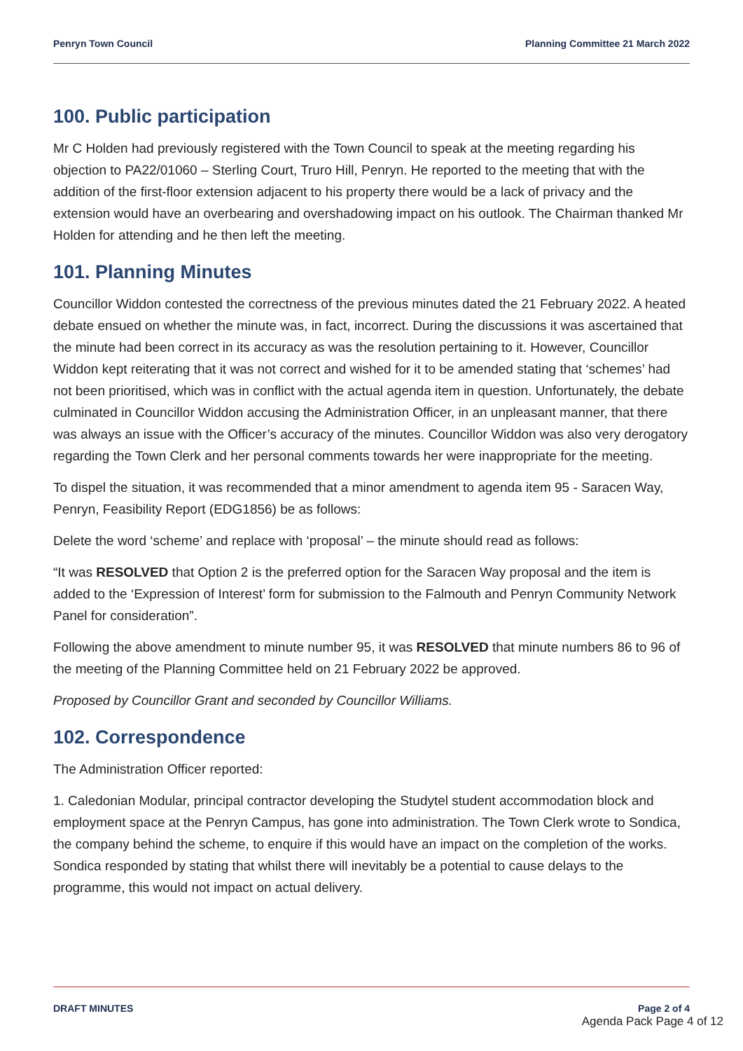Penryn Town Council Planning Committee 21 March 2022
100. Public participation
Mr C Holden had previously registered with the Town Council to speak at the meeting regarding his objection to PA22/01060 – Sterling Court, Truro Hill, Penryn. He reported to the meeting that with the addition of the first-floor extension adjacent to his property there would be a lack of privacy and the extension would have an overbearing and overshadowing impact on his outlook. The Chairman thanked Mr Holden for attending and he then left the meeting.
101. Planning Minutes
Councillor Widdon contested the correctness of the previous minutes dated the 21 February 2022. A heated debate ensued on whether the minute was, in fact, incorrect. During the discussions it was ascertained that the minute had been correct in its accuracy as was the resolution pertaining to it. However, Councillor Widdon kept reiterating that it was not correct and wished for it to be amended stating that ‘schemes’ had not been prioritised, which was in conflict with the actual agenda item in question. Unfortunately, the debate culminated in Councillor Widdon accusing the Administration Officer, in an unpleasant manner, that there was always an issue with the Officer’s accuracy of the minutes. Councillor Widdon was also very derogatory regarding the Town Clerk and her personal comments towards her were inappropriate for the meeting.
To dispel the situation, it was recommended that a minor amendment to agenda item 95 - Saracen Way, Penryn, Feasibility Report (EDG1856) be as follows:
Delete the word ‘scheme’ and replace with ‘proposal’ – the minute should read as follows:
“It was RESOLVED that Option 2 is the preferred option for the Saracen Way proposal and the item is added to the ‘Expression of Interest’ form for submission to the Falmouth and Penryn Community Network Panel for consideration”.
Following the above amendment to minute number 95, it was RESOLVED that minute numbers 86 to 96 of the meeting of the Planning Committee held on 21 February 2022 be approved.
Proposed by Councillor Grant and seconded by Councillor Williams.
102. Correspondence
The Administration Officer reported:
1. Caledonian Modular, principal contractor developing the Studytel student accommodation block and employment space at the Penryn Campus, has gone into administration. The Town Clerk wrote to Sondica, the company behind the scheme, to enquire if this would have an impact on the completion of the works. Sondica responded by stating that whilst there will inevitably be a potential to cause delays to the programme, this would not impact on actual delivery.
DRAFT MINUTES Page 2 of 4
Agenda Pack Page 4 of 12